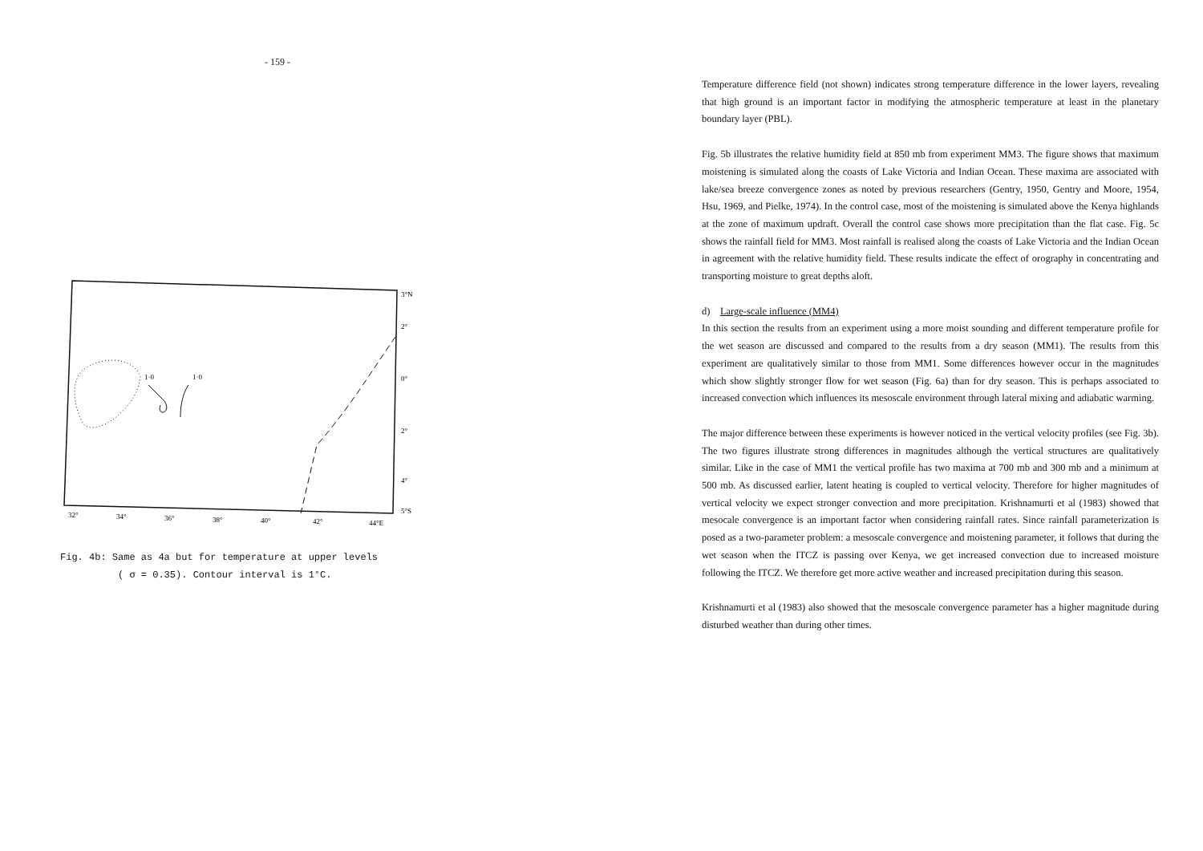- 159 -
1·0
1·0
3°N
2°
0°
2°
4°
5°S
32°
34°
36°
38°
40°
42°
44°E
Fig. 4b: Same as 4a but for temperature at upper levels
( σ = 0.35). Contour interval is 1°C.
Temperature difference field (not shown) indicates strong temperature difference in the lower layers, revealing that high ground is an important factor in modifying the atmospheric temperature at least in the planetary boundary layer (PBL).
Fig. 5b illustrates the relative humidity field at 850 mb from experiment MM3. The figure shows that maximum moistening is simulated along the coasts of Lake Victoria and Indian Ocean. These maxima are associated with lake/sea breeze convergence zones as noted by previous researchers (Gentry, 1950, Gentry and Moore, 1954, Hsu, 1969, and Pielke, 1974). In the control case, most of the moistening is simulated above the Kenya highlands at the zone of maximum updraft. Overall the control case shows more precipitation than the flat case. Fig. 5c shows the rainfall field for MM3. Most rainfall is realised along the coasts of Lake Victoria and the Indian Ocean in agreement with the relative humidity field. These results indicate the effect of orography in concentrating and transporting moisture to great depths aloft.
d) Large-scale influence (MM4)
In this section the results from an experiment using a more moist sounding and different temperature profile for the wet season are discussed and compared to the results from a dry season (MM1). The results from this experiment are qualitatively similar to those from MM1. Some differences however occur in the magnitudes which show slightly stronger flow for wet season (Fig. 6a) than for dry season. This is perhaps associated to increased convection which influences its mesoscale environment through lateral mixing and adiabatic warming.
The major difference between these experiments is however noticed in the vertical velocity profiles (see Fig. 3b). The two figures illustrate strong differences in magnitudes although the vertical structures are qualitatively similar. Like in the case of MM1 the vertical profile has two maxima at 700 mb and 300 mb and a minimum at 500 mb. As discussed earlier, latent heating is coupled to vertical velocity. Therefore for higher magnitudes of vertical velocity we expect stronger convection and more precipitation. Krishnamurti et al (1983) showed that mesocale convergence is an important factor when considering rainfall rates. Since rainfall parameterization is posed as a two-parameter problem: a mesoscale convergence and moistening parameter, it follows that during the wet season when the ITCZ is passing over Kenya, we get increased convection due to increased moisture following the ITCZ. We therefore get more active weather and increased precipitation during this season.
Krishnamurti et al (1983) also showed that the mesoscale convergence parameter has a higher magnitude during disturbed weather than during other times.